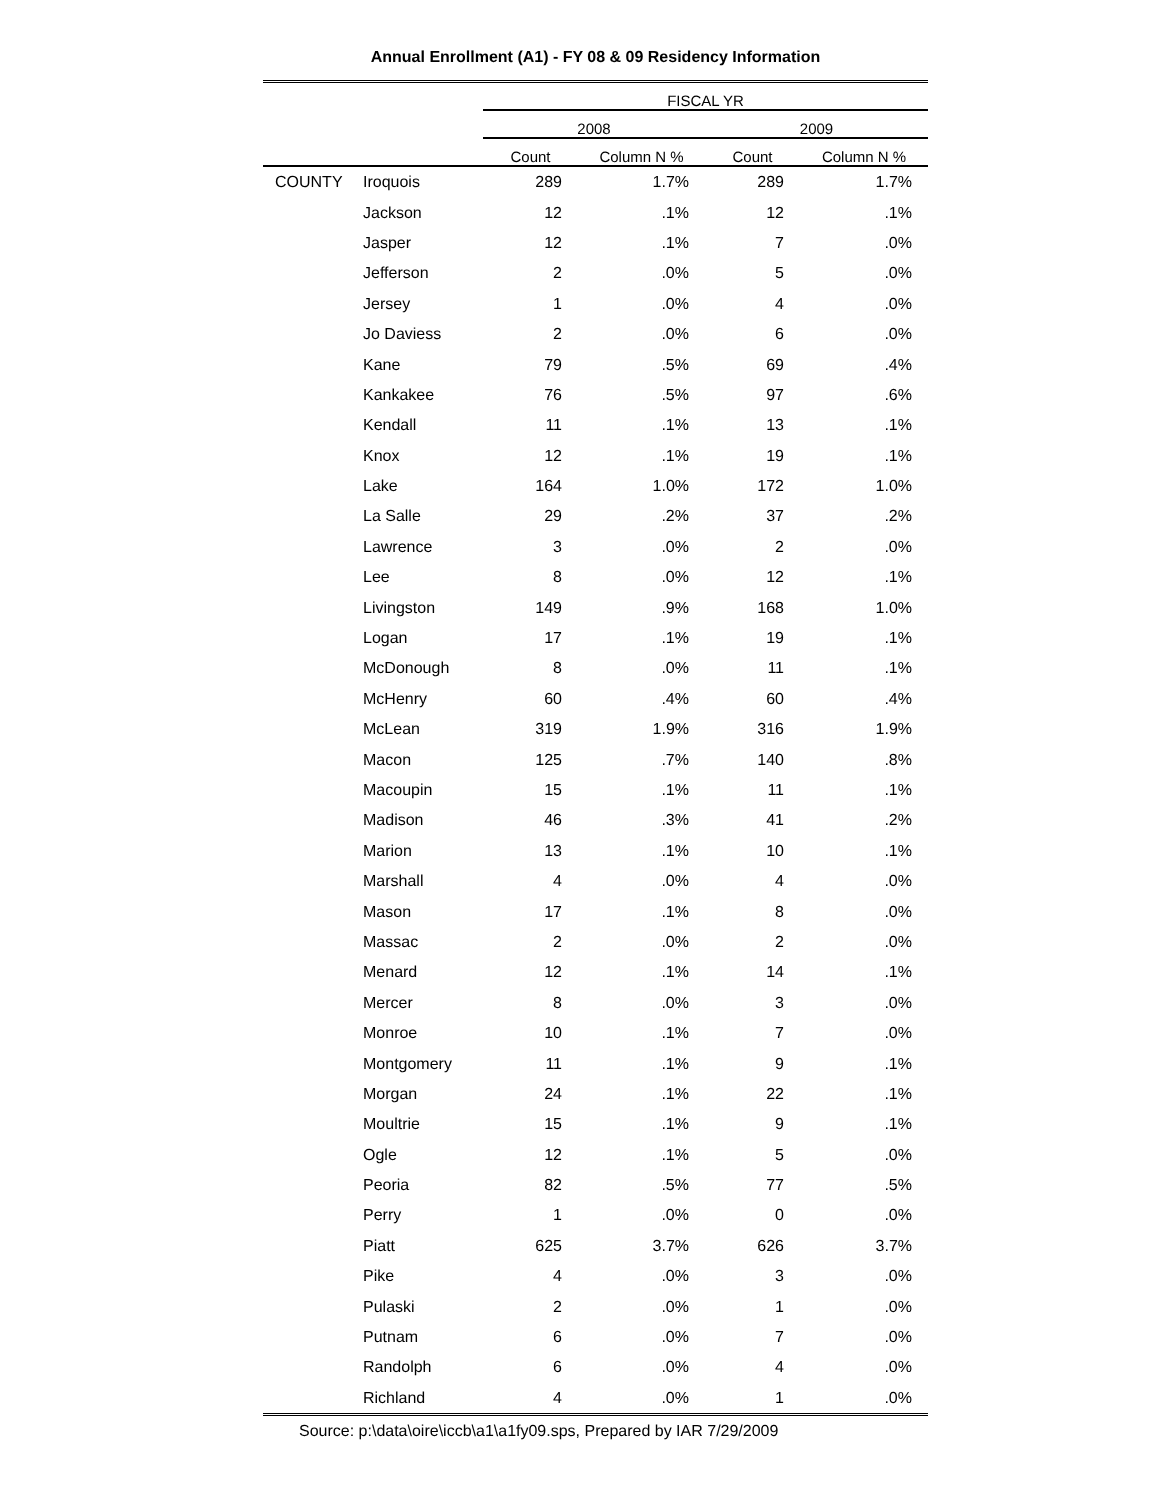Annual Enrollment (A1) - FY 08 & 09 Residency Information
| | | FISCAL YR | | | |
| --- | --- | --- | --- | --- | --- |
| | | 2008 | | 2009 | |
| | | Count | Column N % | Count | Column N % |
| COUNTY | Iroquois | 289 | 1.7% | 289 | 1.7% |
| | Jackson | 12 | .1% | 12 | .1% |
| | Jasper | 12 | .1% | 7 | .0% |
| | Jefferson | 2 | .0% | 5 | .0% |
| | Jersey | 1 | .0% | 4 | .0% |
| | Jo Daviess | 2 | .0% | 6 | .0% |
| | Kane | 79 | .5% | 69 | .4% |
| | Kankakee | 76 | .5% | 97 | .6% |
| | Kendall | 11 | .1% | 13 | .1% |
| | Knox | 12 | .1% | 19 | .1% |
| | Lake | 164 | 1.0% | 172 | 1.0% |
| | La Salle | 29 | .2% | 37 | .2% |
| | Lawrence | 3 | .0% | 2 | .0% |
| | Lee | 8 | .0% | 12 | .1% |
| | Livingston | 149 | .9% | 168 | 1.0% |
| | Logan | 17 | .1% | 19 | .1% |
| | McDonough | 8 | .0% | 11 | .1% |
| | McHenry | 60 | .4% | 60 | .4% |
| | McLean | 319 | 1.9% | 316 | 1.9% |
| | Macon | 125 | .7% | 140 | .8% |
| | Macoupin | 15 | .1% | 11 | .1% |
| | Madison | 46 | .3% | 41 | .2% |
| | Marion | 13 | .1% | 10 | .1% |
| | Marshall | 4 | .0% | 4 | .0% |
| | Mason | 17 | .1% | 8 | .0% |
| | Massac | 2 | .0% | 2 | .0% |
| | Menard | 12 | .1% | 14 | .1% |
| | Mercer | 8 | .0% | 3 | .0% |
| | Monroe | 10 | .1% | 7 | .0% |
| | Montgomery | 11 | .1% | 9 | .1% |
| | Morgan | 24 | .1% | 22 | .1% |
| | Moultrie | 15 | .1% | 9 | .1% |
| | Ogle | 12 | .1% | 5 | .0% |
| | Peoria | 82 | .5% | 77 | .5% |
| | Perry | 1 | .0% | 0 | .0% |
| | Piatt | 625 | 3.7% | 626 | 3.7% |
| | Pike | 4 | .0% | 3 | .0% |
| | Pulaski | 2 | .0% | 1 | .0% |
| | Putnam | 6 | .0% | 7 | .0% |
| | Randolph | 6 | .0% | 4 | .0% |
| | Richland | 4 | .0% | 1 | .0% |
Source: p:\data\oire\iccb\a1\a1fy09.sps, Prepared by IAR 7/29/2009